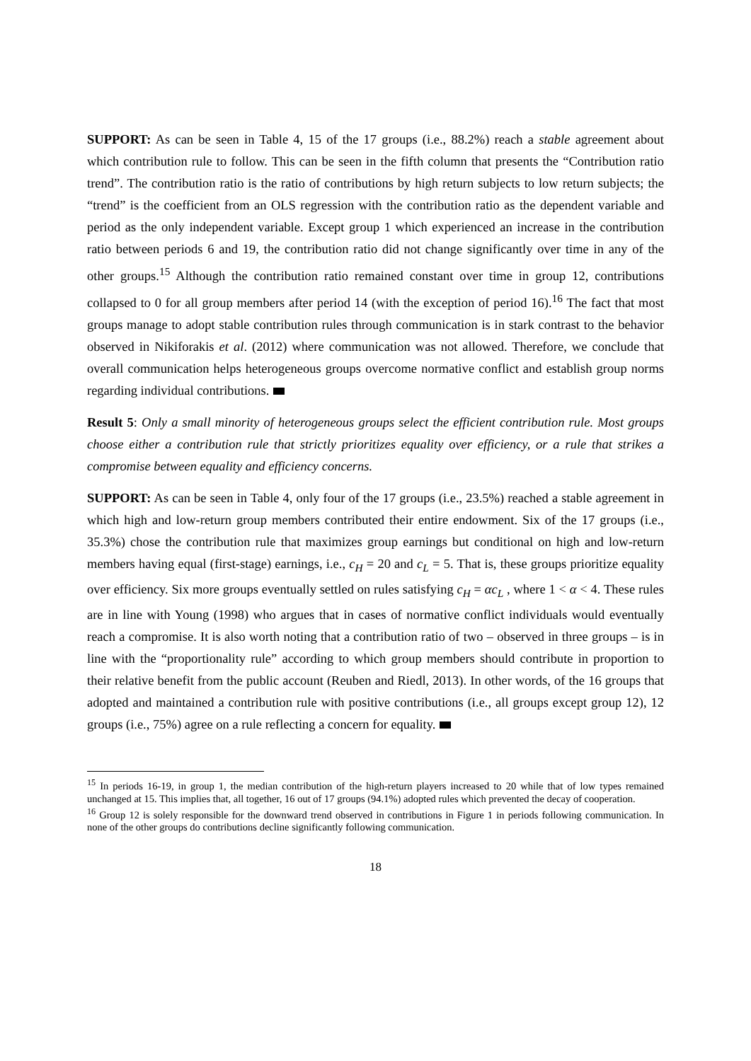SUPPORT: As can be seen in Table 4, 15 of the 17 groups (i.e., 88.2%) reach a stable agreement about which contribution rule to follow. This can be seen in the fifth column that presents the “Contribution ratio trend”. The contribution ratio is the ratio of contributions by high return subjects to low return subjects; the “trend” is the coefficient from an OLS regression with the contribution ratio as the dependent variable and period as the only independent variable. Except group 1 which experienced an increase in the contribution ratio between periods 6 and 19, the contribution ratio did not change significantly over time in any of the other groups.<sup>15</sup> Although the contribution ratio remained constant over time in group 12, contributions collapsed to 0 for all group members after period 14 (with the exception of period 16).<sup>16</sup> The fact that most groups manage to adopt stable contribution rules through communication is in stark contrast to the behavior observed in Nikiforakis et al. (2012) where communication was not allowed. Therefore, we conclude that overall communication helps heterogeneous groups overcome normative conflict and establish group norms regarding individual contributions.
Result 5: Only a small minority of heterogeneous groups select the efficient contribution rule. Most groups choose either a contribution rule that strictly prioritizes equality over efficiency, or a rule that strikes a compromise between equality and efficiency concerns.
SUPPORT: As can be seen in Table 4, only four of the 17 groups (i.e., 23.5%) reached a stable agreement in which high and low-return group members contributed their entire endowment. Six of the 17 groups (i.e., 35.3%) chose the contribution rule that maximizes group earnings but conditional on high and low-return members having equal (first-stage) earnings, i.e., c<sub>H</sub> = 20 and c<sub>L</sub> = 5. That is, these groups prioritize equality over efficiency. Six more groups eventually settled on rules satisfying c<sub>H</sub> = αc<sub>L</sub> , where 1 < α < 4. These rules are in line with Young (1998) who argues that in cases of normative conflict individuals would eventually reach a compromise. It is also worth noting that a contribution ratio of two – observed in three groups – is in line with the “proportionality rule” according to which group members should contribute in proportion to their relative benefit from the public account (Reuben and Riedl, 2013). In other words, of the 16 groups that adopted and maintained a contribution rule with positive contributions (i.e., all groups except group 12), 12 groups (i.e., 75%) agree on a rule reflecting a concern for equality.
<sup>15</sup> In periods 16-19, in group 1, the median contribution of the high-return players increased to 20 while that of low types remained unchanged at 15. This implies that, all together, 16 out of 17 groups (94.1%) adopted rules which prevented the decay of cooperation.
<sup>16</sup> Group 12 is solely responsible for the downward trend observed in contributions in Figure 1 in periods following communication. In none of the other groups do contributions decline significantly following communication.
18